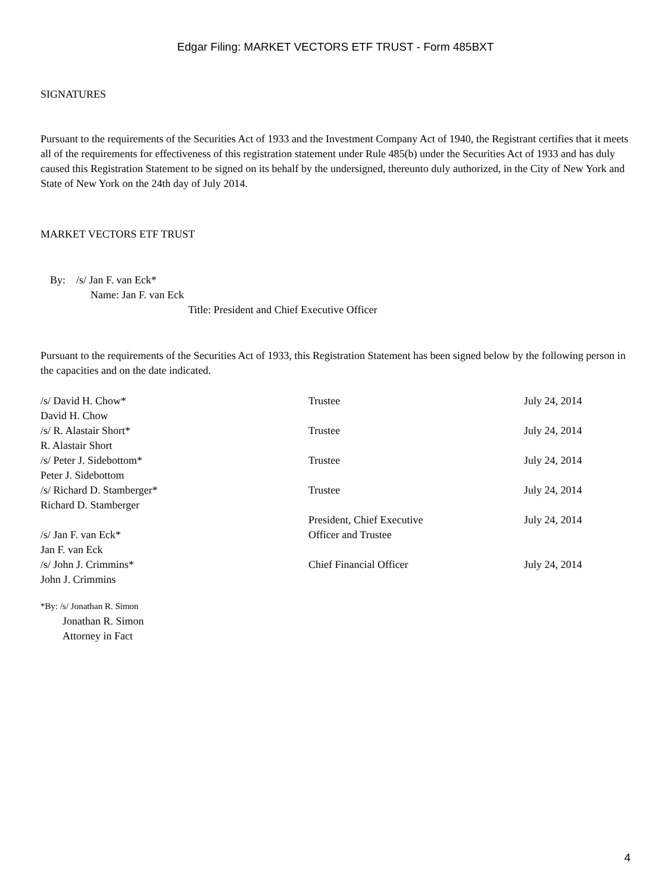Edgar Filing: MARKET VECTORS ETF TRUST - Form 485BXT
SIGNATURES
Pursuant to the requirements of the Securities Act of 1933 and the Investment Company Act of 1940, the Registrant certifies that it meets all of the requirements for effectiveness of this registration statement under Rule 485(b) under the Securities Act of 1933 and has duly caused this Registration Statement to be signed on its behalf by the undersigned, thereunto duly authorized, in the City of New York and State of New York on the 24th day of July 2014.
MARKET VECTORS ETF TRUST
By: /s/ Jan F. van Eck*
Name: Jan F. van Eck
Title: President and Chief Executive Officer
Pursuant to the requirements of the Securities Act of 1933, this Registration Statement has been signed below by the following person in the capacities and on the date indicated.
| /s/ David H. Chow* David H. Chow | Trustee | July 24, 2014 |
| /s/ R. Alastair Short* R. Alastair Short | Trustee | July 24, 2014 |
| /s/ Peter J. Sidebottom* Peter J. Sidebottom | Trustee | July 24, 2014 |
| /s/ Richard D. Stamberger* Richard D. Stamberger | Trustee | July 24, 2014 |
| /s/ Jan F. van Eck* Jan F. van Eck | President, Chief Executive Officer and Trustee | July 24, 2014 |
| /s/ John J. Crimmins* John J. Crimmins | Chief Financial Officer | July 24, 2014 |
*By: /s/ Jonathan R. Simon
Jonathan R. Simon
Attorney in Fact
4